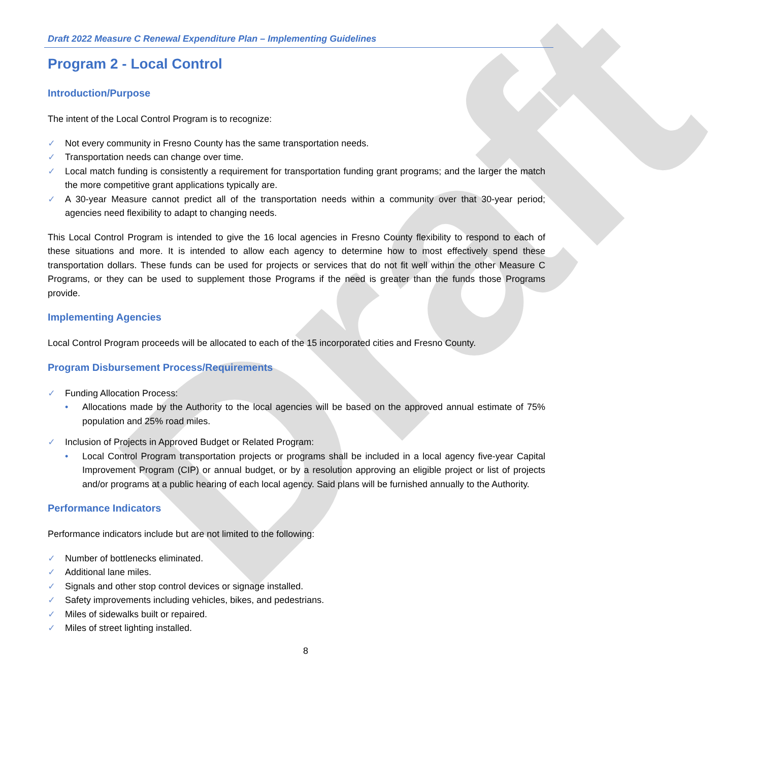Draft
Draft 2022 Measure C Renewal Expenditure Plan – Implementing Guidelines
Program 2 - Local Control
Introduction/Purpose
The intent of the Local Control Program is to recognize:
✓ Not every community in Fresno County has the same transportation needs.
✓ Transportation needs can change over time.
✓ Local match funding is consistently a requirement for transportation funding grant programs; and the larger the match the more competitive grant applications typically are.
✓ A 30-year Measure cannot predict all of the transportation needs within a community over that 30-year period; agencies need flexibility to adapt to changing needs.
This Local Control Program is intended to give the 16 local agencies in Fresno County flexibility to respond to each of these situations and more. It is intended to allow each agency to determine how to most effectively spend these transportation dollars. These funds can be used for projects or services that do not fit well within the other Measure C Programs, or they can be used to supplement those Programs if the need is greater than the funds those Programs provide.
Implementing Agencies
Local Control Program proceeds will be allocated to each of the 15 incorporated cities and Fresno County.
Program Disbursement Process/Requirements
✓ Funding Allocation Process:
• Allocations made by the Authority to the local agencies will be based on the approved annual estimate of 75% population and 25% road miles.
✓ Inclusion of Projects in Approved Budget or Related Program:
• Local Control Program transportation projects or programs shall be included in a local agency five-year Capital Improvement Program (CIP) or annual budget, or by a resolution approving an eligible project or list of projects and/or programs at a public hearing of each local agency. Said plans will be furnished annually to the Authority.
Performance Indicators
Performance indicators include but are not limited to the following:
✓ Number of bottlenecks eliminated.
✓ Additional lane miles.
✓ Signals and other stop control devices or signage installed.
✓ Safety improvements including vehicles, bikes, and pedestrians.
✓ Miles of sidewalks built or repaired.
✓ Miles of street lighting installed.
8